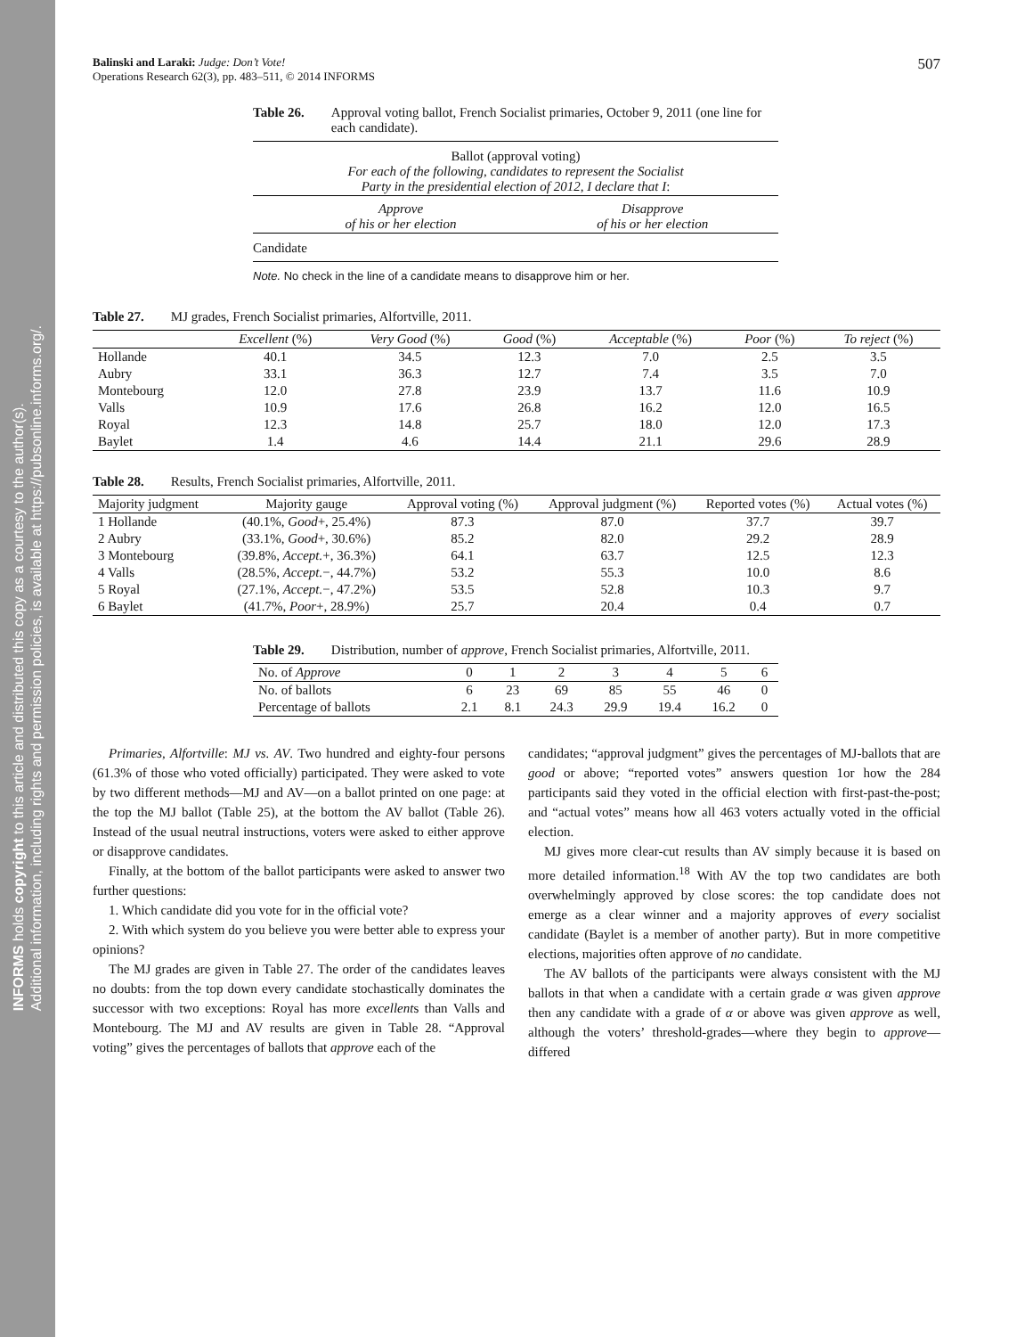INFORMS holds copyright to this article and distributed this copy as a courtesy to the author(s).
Additional information, including rights and permission policies, is available at https://pubsonline.informs.org/.
Balinski and Laraki: Judge: Don’t Vote!
Operations Research 62(3), pp. 483–511, © 2014 INFORMS
507
Table 26. Approval voting ballot, French Socialist primaries, October 9, 2011 (one line for each candidate).
| Ballot (approval voting) For each of the following, candidates to represent the Socialist Party in the presidential election of 2012, I declare that I : | | |
| | Approve of his or her election | Disapprove of his or her election |
| Candidate | | |
Note. No check in the line of a candidate means to disapprove him or her.
Table 27. MJ grades, French Socialist primaries, Alfortville, 2011.
| | Excellent (%) | Very Good (%) | Good (%) | Acceptable (%) | Poor (%) | To reject (%) |
| --- | --- | --- | --- | --- | --- | --- |
| Hollande | 40.1 | 34.5 | 12.3 | 7.0 | 2.5 | 3.5 |
| Aubry | 33.1 | 36.3 | 12.7 | 7.4 | 3.5 | 7.0 |
| Montebourg | 12.0 | 27.8 | 23.9 | 13.7 | 11.6 | 10.9 |
| Valls | 10.9 | 17.6 | 26.8 | 16.2 | 12.0 | 16.5 |
| Royal | 12.3 | 14.8 | 25.7 | 18.0 | 12.0 | 17.3 |
| Baylet | 1.4 | 4.6 | 14.4 | 21.1 | 29.6 | 28.9 |
Table 28. Results, French Socialist primaries, Alfortville, 2011.
| Majority judgment | Majority gauge | Approval voting (%) | Approval judgment (%) | Reported votes (%) | Actual votes (%) |
| --- | --- | --- | --- | --- | --- |
| 1 Hollande | (40.1%, Good +, 25.4%) | 87.3 | 87.0 | 37.7 | 39.7 |
| 2 Aubry | (33.1%, Good +, 30.6%) | 85.2 | 82.0 | 29.2 | 28.9 |
| 3 Montebourg | (39.8%, Accept. +, 36.3%) | 64.1 | 63.7 | 12.5 | 12.3 |
| 4 Valls | (28.5%, Accept. −, 44.7%) | 53.2 | 55.3 | 10.0 | 8.6 |
| 5 Royal | (27.1%, Accept. −, 47.2%) | 53.5 | 52.8 | 10.3 | 9.7 |
| 6 Baylet | (41.7%, Poor +, 28.9%) | 25.7 | 20.4 | 0.4 | 0.7 |
Table 29. Distribution, number of approve, French Socialist primaries, Alfortville, 2011.
| No. of Approve | 0 | 1 | 2 | 3 | 4 | 5 | 6 |
| No. of ballots | 6 | 23 | 69 | 85 | 55 | 46 | 0 |
| Percentage of ballots | 2.1 | 8.1 | 24.3 | 29.9 | 19.4 | 16.2 | 0 |
Primaries, Alfortville: MJ vs. AV. Two hundred and eighty-four persons (61.3% of those who voted officially) participated. They were asked to vote by two different methods—MJ and AV—on a ballot printed on one page: at the top the MJ ballot (Table 25), at the bottom the AV ballot (Table 26). Instead of the usual neutral instructions, voters were asked to either approve or disapprove candidates.
Finally, at the bottom of the ballot participants were asked to answer two further questions:
1. Which candidate did you vote for in the official vote?
2. With which system do you believe you were better able to express your opinions?
The MJ grades are given in Table 27. The order of the candidates leaves no doubts: from the top down every candidate stochastically dominates the successor with two exceptions: Royal has more excellents than Valls and Montebourg. The MJ and AV results are given in Table 28. “Approval voting” gives the percentages of ballots that approve each of the
candidates; “approval judgment” gives the percentages of MJ-ballots that are good or above; “reported votes” answers question 1or how the 284 participants said they voted in the official election with first-past-the-post; and “actual votes” means how all 463 voters actually voted in the official election.
MJ gives more clear-cut results than AV simply because it is based on more detailed information.<sup>18</sup> With AV the top two candidates are both overwhelmingly approved by close scores: the top candidate does not emerge as a clear winner and a majority approves of every socialist candidate (Baylet is a member of another party). But in more competitive elections, majorities often approve of no candidate.
The AV ballots of the participants were always consistent with the MJ ballots in that when a candidate with a certain grade α was given approve then any candidate with a grade of α or above was given approve as well, although the voters’ threshold-grades—where they begin to approve—differed